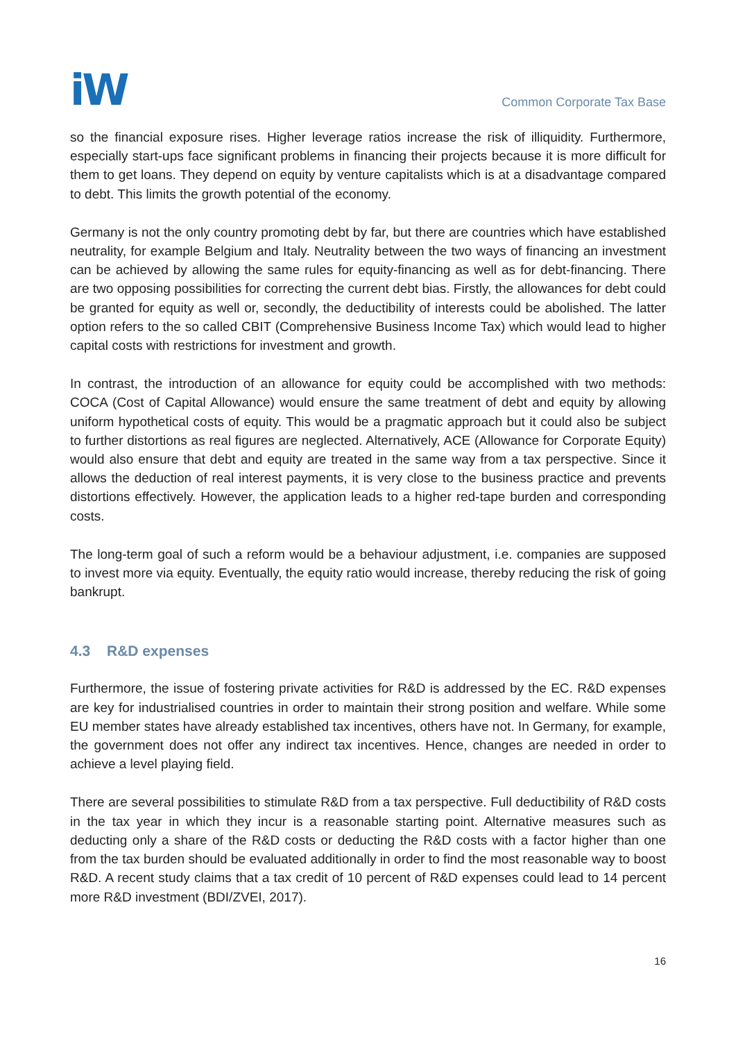iW
Common Corporate Tax Base
so the financial exposure rises. Higher leverage ratios increase the risk of illiquidity. Furthermore, especially start-ups face significant problems in financing their projects because it is more difficult for them to get loans. They depend on equity by venture capitalists which is at a disadvantage compared to debt. This limits the growth potential of the economy.
Germany is not the only country promoting debt by far, but there are countries which have established neutrality, for example Belgium and Italy. Neutrality between the two ways of financing an investment can be achieved by allowing the same rules for equity-financing as well as for debt-financing. There are two opposing possibilities for correcting the current debt bias. Firstly, the allowances for debt could be granted for equity as well or, secondly, the deductibility of interests could be abolished. The latter option refers to the so called CBIT (Comprehensive Business Income Tax) which would lead to higher capital costs with restrictions for investment and growth.
In contrast, the introduction of an allowance for equity could be accomplished with two methods: COCA (Cost of Capital Allowance) would ensure the same treatment of debt and equity by allowing uniform hypothetical costs of equity. This would be a pragmatic approach but it could also be subject to further distortions as real figures are neglected. Alternatively, ACE (Allowance for Corporate Equity) would also ensure that debt and equity are treated in the same way from a tax perspective. Since it allows the deduction of real interest payments, it is very close to the business practice and prevents distortions effectively. However, the application leads to a higher red-tape burden and corresponding costs.
The long-term goal of such a reform would be a behaviour adjustment, i.e. companies are supposed to invest more via equity. Eventually, the equity ratio would increase, thereby reducing the risk of going bankrupt.
4.3 R&D expenses
Furthermore, the issue of fostering private activities for R&D is addressed by the EC. R&D expenses are key for industrialised countries in order to maintain their strong position and welfare. While some EU member states have already established tax incentives, others have not. In Germany, for example, the government does not offer any indirect tax incentives. Hence, changes are needed in order to achieve a level playing field.
There are several possibilities to stimulate R&D from a tax perspective. Full deductibility of R&D costs in the tax year in which they incur is a reasonable starting point. Alternative measures such as deducting only a share of the R&D costs or deducting the R&D costs with a factor higher than one from the tax burden should be evaluated additionally in order to find the most reasonable way to boost R&D. A recent study claims that a tax credit of 10 percent of R&D expenses could lead to 14 percent more R&D investment (BDI/ZVEI, 2017).
16